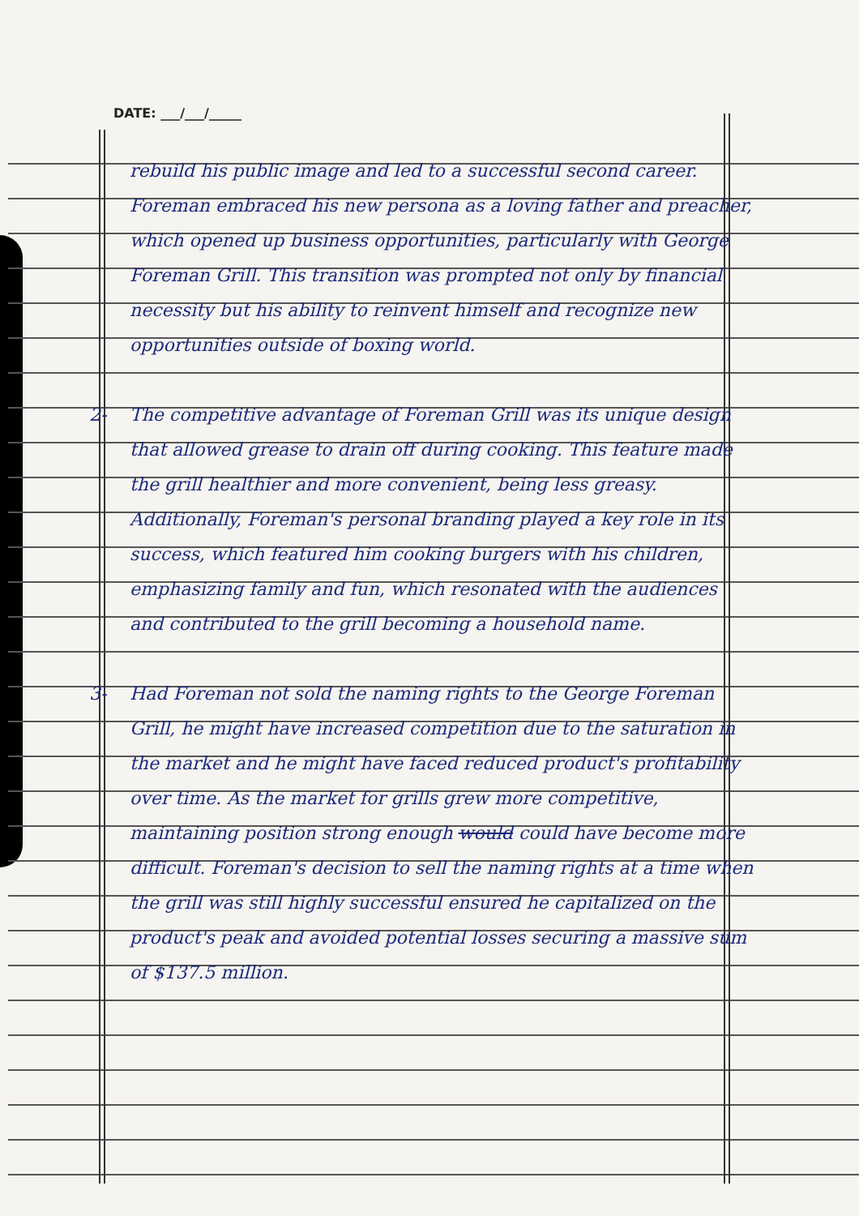DATE: ___/___/_____
rebuild his public image and led to a successful second career. Foreman embraced his new persona as a loving father and preacher, which opened up business opportunities, particularly with George Foreman Grill. This transition was prompted not only by financial necessity but his ability to reinvent himself and recognize new opportunities outside of boxing world.
2- The competitive advantage of Foreman Grill was its unique design that allowed grease to drain off during cooking. This feature made the grill healthier and more convenient, being less greasy. Additionally, Foreman's personal branding played a key role in its success, which featured him cooking burgers with his children, emphasizing family and fun, which resonated with the audiences and contributed to the grill becoming a household name.
3- Had Foreman not sold the naming rights to the George Foreman Grill, he might have increased competition due to the saturation in the market and he might have faced reduced product's profitability over time. As the market for grills grew more competitive, maintaining position strong enough would could have become more difficult. Foreman's decision to sell the naming rights at a time when the grill was still highly successful ensured he capitalized on the product's peak and avoided potential losses securing a massive sum of $137.5 million.